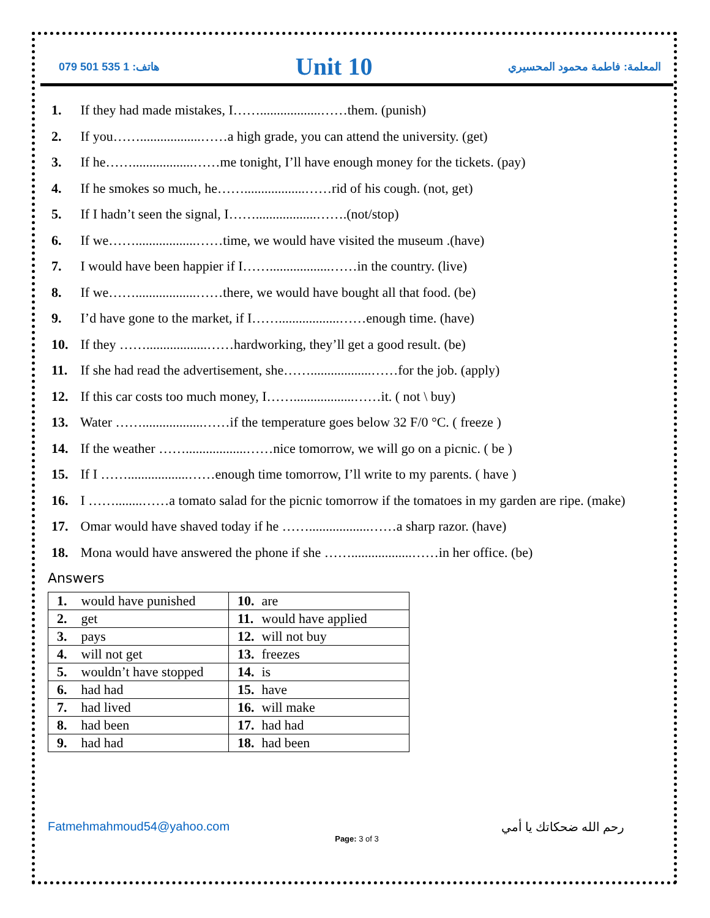هاتف: 1 535 501 079
Unit 10
المعلمة: فاطمة محمود المحسيري
1. If they had made mistakes, I……..................……them. (punish)
2. If you……..................……a high grade, you can attend the university. (get)
3. If he……..................……me tonight, I’ll have enough money for the tickets. (pay)
4. If he smokes so much, he……..................……rid of his cough. (not, get)
5. If I hadn’t seen the signal, I……..................…….(not/stop)
6. If we……..................……time, we would have visited the museum .(have)
7. I would have been happier if I……..................……in the country. (live)
8. If we……..................……there, we would have bought all that food. (be)
9. I’d have gone to the market, if I……..................……enough time. (have)
10. If they ……..................……hardworking, they’ll get a good result. (be)
11. If she had read the advertisement, she……..................……for the job. (apply)
12. If this car costs too much money, I……..................……it. ( not \ buy)
13. Water ……..................……if the temperature goes below 32 F/0 °C. ( freeze )
14. If the weather ……..................……nice tomorrow, we will go on a picnic. ( be )
15. If I ……..................……enough time tomorrow, I’ll write to my parents. ( have )
16. I ……........……a tomato salad for the picnic tomorrow if the tomatoes in my garden are ripe. (make)
17. Omar would have shaved today if he ……..................……a sharp razor. (have)
18. Mona would have answered the phone if she ……..................……in her office. (be)
Answers
| 1. would have punished | 10. are |
| 2. get | 11. would have applied |
| 3. pays | 12. will not buy |
| 4. will not get | 13. freezes |
| 5. wouldn’t have stopped | 14. is |
| 6. had had | 15. have |
| 7. had lived | 16. will make |
| 8. had been | 17. had had |
| 9. had had | 18. had been |
Fatmehmahmoud54@yahoo.com رحم الله ضحكاتك يا أمي
Page: 3 of 3